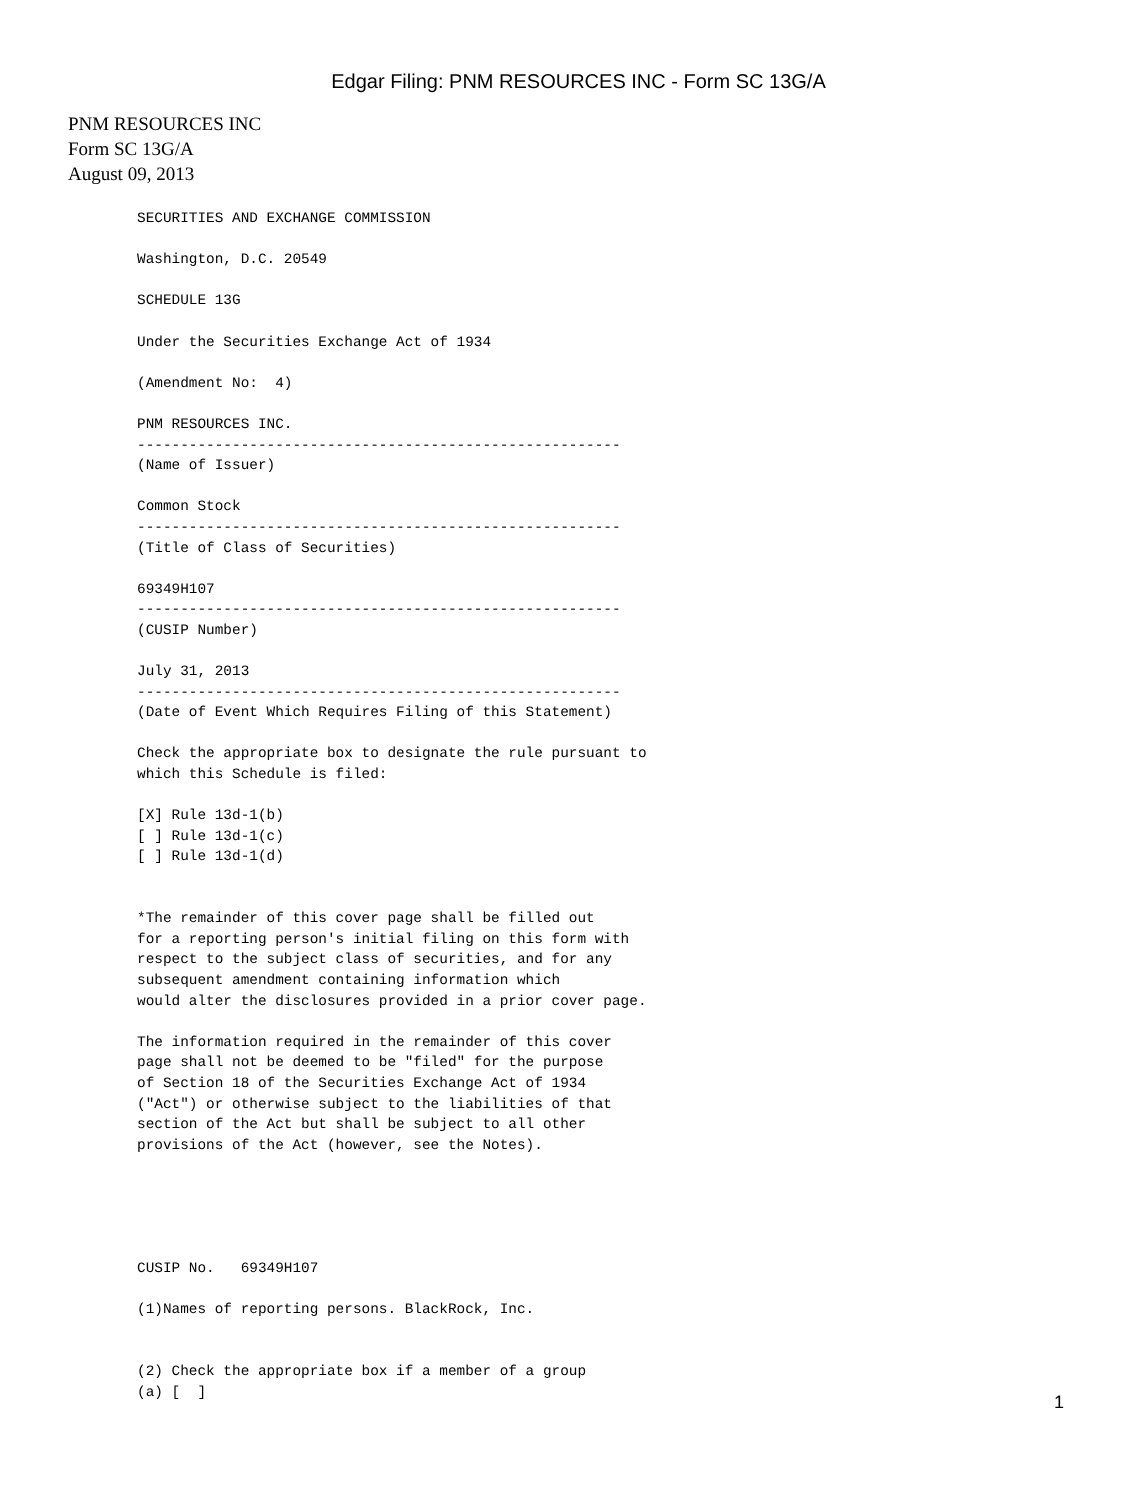Edgar Filing: PNM RESOURCES INC - Form SC 13G/A
PNM RESOURCES INC
Form SC 13G/A
August 09, 2013
SECURITIES AND EXCHANGE COMMISSION

Washington, D.C. 20549

SCHEDULE 13G

Under the Securities Exchange Act of 1934

(Amendment No:  4)

PNM RESOURCES INC.
--------------------------------------------------------
(Name of Issuer)

Common Stock
--------------------------------------------------------
(Title of Class of Securities)

69349H107
--------------------------------------------------------
(CUSIP Number)

July 31, 2013
--------------------------------------------------------
(Date of Event Which Requires Filing of this Statement)

Check the appropriate box to designate the rule pursuant to
which this Schedule is filed:

[X] Rule 13d-1(b)
[ ] Rule 13d-1(c)
[ ] Rule 13d-1(d)


*The remainder of this cover page shall be filled out
for a reporting person's initial filing on this form with
respect to the subject class of securities, and for any
subsequent amendment containing information which
would alter the disclosures provided in a prior cover page.

The information required in the remainder of this cover
page shall not be deemed to be "filed" for the purpose
of Section 18 of the Securities Exchange Act of 1934
("Act") or otherwise subject to the liabilities of that
section of the Act but shall be subject to all other
provisions of the Act (however, see the Notes).





CUSIP No.   69349H107

(1)Names of reporting persons. BlackRock, Inc.


(2) Check the appropriate box if a member of a group
(a) [  ]
1